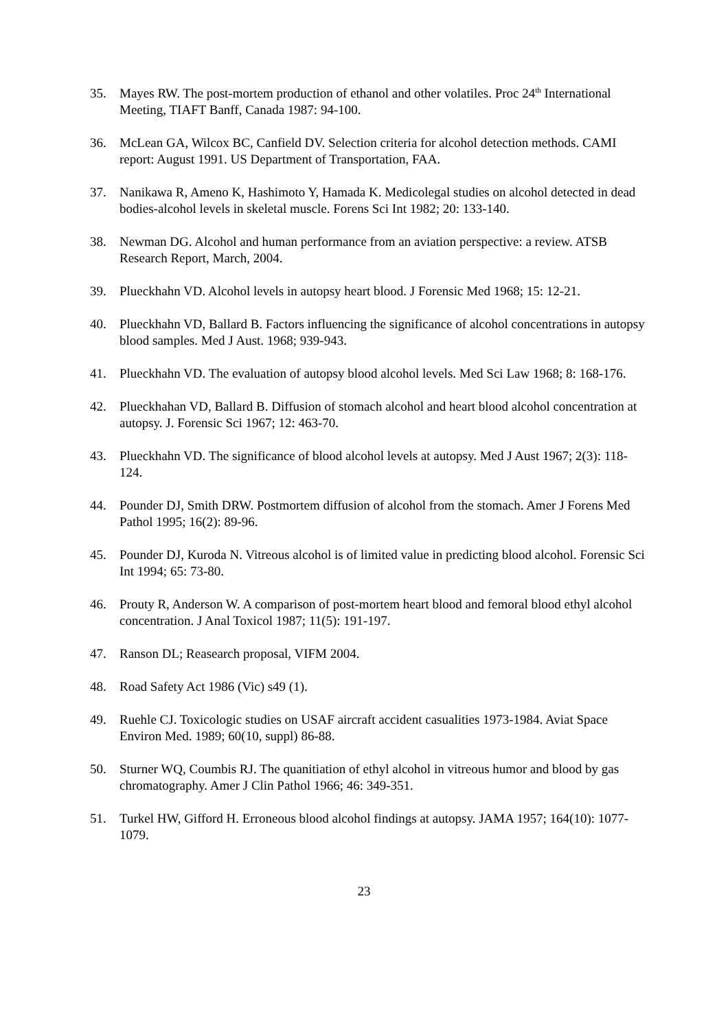35. Mayes RW. The post-mortem production of ethanol and other volatiles. Proc 24<sup>th</sup> International Meeting, TIAFT Banff, Canada 1987: 94-100.
36. McLean GA, Wilcox BC, Canfield DV. Selection criteria for alcohol detection methods. CAMI report: August 1991. US Department of Transportation, FAA.
37. Nanikawa R, Ameno K, Hashimoto Y, Hamada K. Medicolegal studies on alcohol detected in dead bodies-alcohol levels in skeletal muscle. Forens Sci Int 1982; 20: 133-140.
38. Newman DG. Alcohol and human performance from an aviation perspective: a review. ATSB Research Report, March, 2004.
39. Plueckhahn VD. Alcohol levels in autopsy heart blood. J Forensic Med 1968; 15: 12-21.
40. Plueckhahn VD, Ballard B. Factors influencing the significance of alcohol concentrations in autopsy blood samples. Med J Aust. 1968; 939-943.
41. Plueckhahn VD. The evaluation of autopsy blood alcohol levels. Med Sci Law 1968; 8: 168-176.
42. Plueckhahan VD, Ballard B. Diffusion of stomach alcohol and heart blood alcohol concentration at autopsy. J. Forensic Sci 1967; 12: 463-70.
43. Plueckhahn VD. The significance of blood alcohol levels at autopsy. Med J Aust 1967; 2(3): 118-124.
44. Pounder DJ, Smith DRW. Postmortem diffusion of alcohol from the stomach. Amer J Forens Med Pathol 1995; 16(2): 89-96.
45. Pounder DJ, Kuroda N. Vitreous alcohol is of limited value in predicting blood alcohol. Forensic Sci Int 1994; 65: 73-80.
46. Prouty R, Anderson W. A comparison of post-mortem heart blood and femoral blood ethyl alcohol concentration. J Anal Toxicol 1987; 11(5): 191-197.
47. Ranson DL; Reasearch proposal, VIFM 2004.
48. Road Safety Act 1986 (Vic) s49 (1).
49. Ruehle CJ. Toxicologic studies on USAF aircraft accident casualities 1973-1984. Aviat Space Environ Med. 1989; 60(10, suppl) 86-88.
50. Sturner WQ, Coumbis RJ. The quanitiation of ethyl alcohol in vitreous humor and blood by gas chromatography. Amer J Clin Pathol 1966; 46: 349-351.
51. Turkel HW, Gifford H. Erroneous blood alcohol findings at autopsy. JAMA 1957; 164(10): 1077-1079.
23